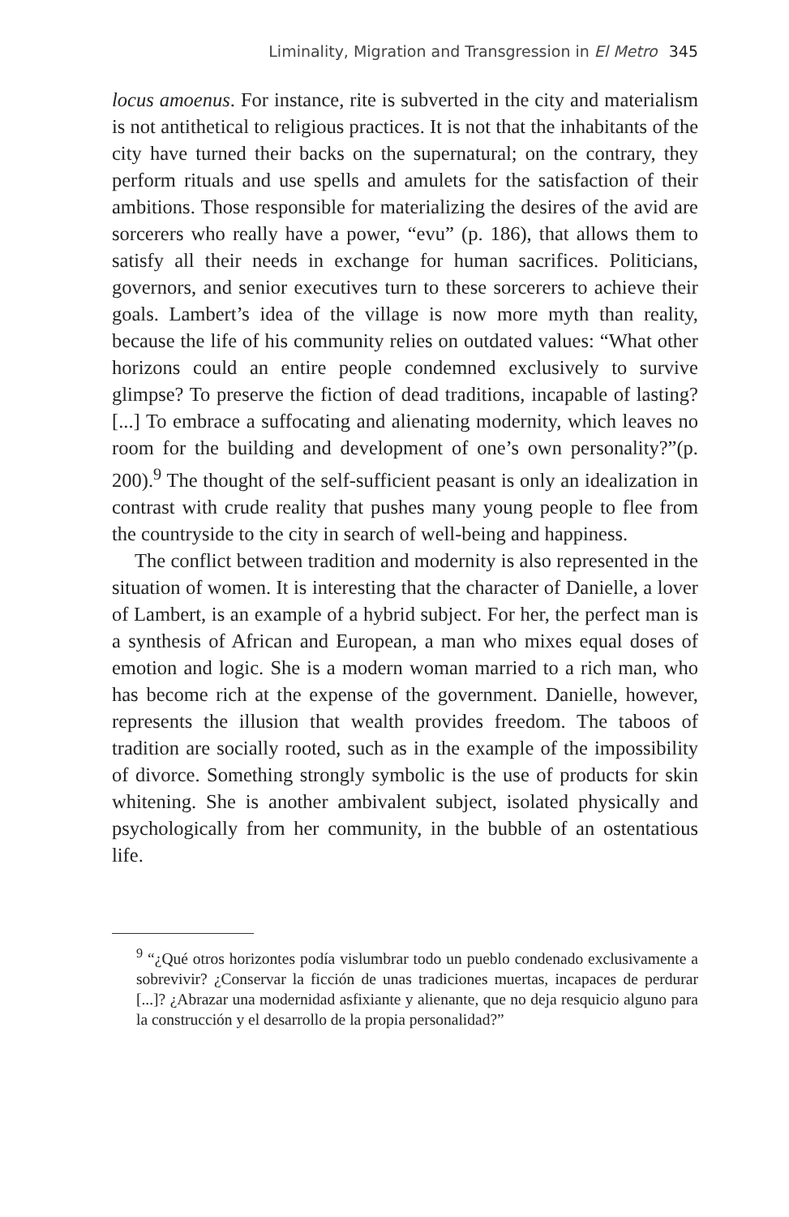Liminality, Migration and Transgression in El Metro 345
locus amoenus. For instance, rite is subverted in the city and materialism is not antithetical to religious practices. It is not that the inhabitants of the city have turned their backs on the supernatural; on the contrary, they perform rituals and use spells and amulets for the satisfaction of their ambitions. Those responsible for materializing the desires of the avid are sorcerers who really have a power, “evu” (p. 186), that allows them to satisfy all their needs in exchange for human sacrifices. Politicians, governors, and senior executives turn to these sorcerers to achieve their goals. Lambert’s idea of the village is now more myth than reality, because the life of his community relies on outdated values: “What other horizons could an entire people condemned exclusively to survive glimpse? To preserve the fiction of dead traditions, incapable of lasting? [...] To embrace a suffocating and alienating modernity, which leaves no room for the building and development of one’s own personality?”(p. 200).<sup>9</sup> The thought of the self-sufficient peasant is only an idealization in contrast with crude reality that pushes many young people to flee from the countryside to the city in search of well-being and happiness.
The conflict between tradition and modernity is also represented in the situation of women. It is interesting that the character of Danielle, a lover of Lambert, is an example of a hybrid subject. For her, the perfect man is a synthesis of African and European, a man who mixes equal doses of emotion and logic. She is a modern woman married to a rich man, who has become rich at the expense of the government. Danielle, however, represents the illusion that wealth provides freedom. The taboos of tradition are socially rooted, such as in the example of the impossibility of divorce. Something strongly symbolic is the use of products for skin whitening. She is another ambivalent subject, isolated physically and psychologically from her community, in the bubble of an ostentatious life.
<sup>9</sup> “¿Qué otros horizontes podía vislumbrar todo un pueblo condenado exclusivamente a sobrevivir? ¿Conservar la ficción de unas tradiciones muertas, incapaces de perdurar [...]? ¿Abrazar una modernidad asfixiante y alienante, que no deja resquicio alguno para la construcción y el desarrollo de la propia personalidad?”